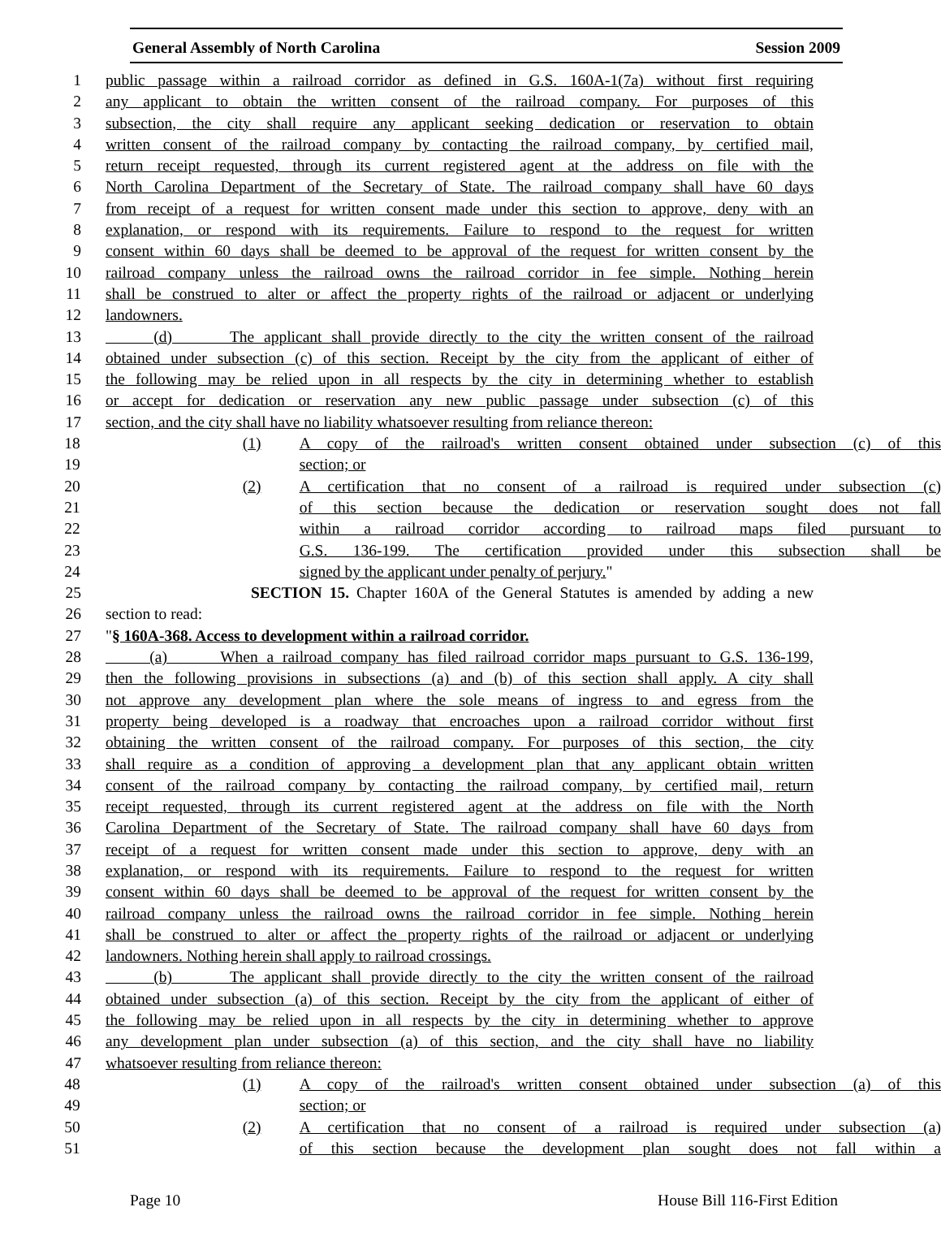General Assembly of North Carolina Session 2009
1 public passage within a railroad corridor as defined in G.S. 160A-1(7a) without first requiring
2 any applicant to obtain the written consent of the railroad company. For purposes of this
3 subsection, the city shall require any applicant seeking dedication or reservation to obtain
4 written consent of the railroad company by contacting the railroad company, by certified mail,
5 return receipt requested, through its current registered agent at the address on file with the
6 North Carolina Department of the Secretary of State. The railroad company shall have 60 days
7 from receipt of a request for written consent made under this section to approve, deny with an
8 explanation, or respond with its requirements. Failure to respond to the request for written
9 consent within 60 days shall be deemed to be approval of the request for written consent by the
10 railroad company unless the railroad owns the railroad corridor in fee simple. Nothing herein
11 shall be construed to alter or affect the property rights of the railroad or adjacent or underlying
12 landowners.
13 (d) The applicant shall provide directly to the city the written consent of the railroad
14 obtained under subsection (c) of this section. Receipt by the city from the applicant of either of
15 the following may be relied upon in all respects by the city in determining whether to establish
16 or accept for dedication or reservation any new public passage under subsection (c) of this
17 section, and the city shall have no liability whatsoever resulting from reliance thereon:
18 (1) A copy of the railroad's written consent obtained under subsection (c) of this
19 section; or
20 (2) A certification that no consent of a railroad is required under subsection (c)
21 of this section because the dedication or reservation sought does not fall
22 within a railroad corridor according to railroad maps filed pursuant to
23 G.S. 136-199. The certification provided under this subsection shall be
24 signed by the applicant under penalty of perjury."
25 SECTION 15. Chapter 160A of the General Statutes is amended by adding a new
26 section to read:
27 "§ 160A-368. Access to development within a railroad corridor.
28 (a) When a railroad company has filed railroad corridor maps pursuant to G.S. 136-199,
29 then the following provisions in subsections (a) and (b) of this section shall apply. A city shall
30 not approve any development plan where the sole means of ingress to and egress from the
31 property being developed is a roadway that encroaches upon a railroad corridor without first
32 obtaining the written consent of the railroad company. For purposes of this section, the city
33 shall require as a condition of approving a development plan that any applicant obtain written
34 consent of the railroad company by contacting the railroad company, by certified mail, return
35 receipt requested, through its current registered agent at the address on file with the North
36 Carolina Department of the Secretary of State. The railroad company shall have 60 days from
37 receipt of a request for written consent made under this section to approve, deny with an
38 explanation, or respond with its requirements. Failure to respond to the request for written
39 consent within 60 days shall be deemed to be approval of the request for written consent by the
40 railroad company unless the railroad owns the railroad corridor in fee simple. Nothing herein
41 shall be construed to alter or affect the property rights of the railroad or adjacent or underlying
42 landowners. Nothing herein shall apply to railroad crossings.
43 (b) The applicant shall provide directly to the city the written consent of the railroad
44 obtained under subsection (a) of this section. Receipt by the city from the applicant of either of
45 the following may be relied upon in all respects by the city in determining whether to approve
46 any development plan under subsection (a) of this section, and the city shall have no liability
47 whatsoever resulting from reliance thereon:
48 (1) A copy of the railroad's written consent obtained under subsection (a) of this
49 section; or
50 (2) A certification that no consent of a railroad is required under subsection (a)
51 of this section because the development plan sought does not fall within a
Page 10 House Bill 116-First Edition